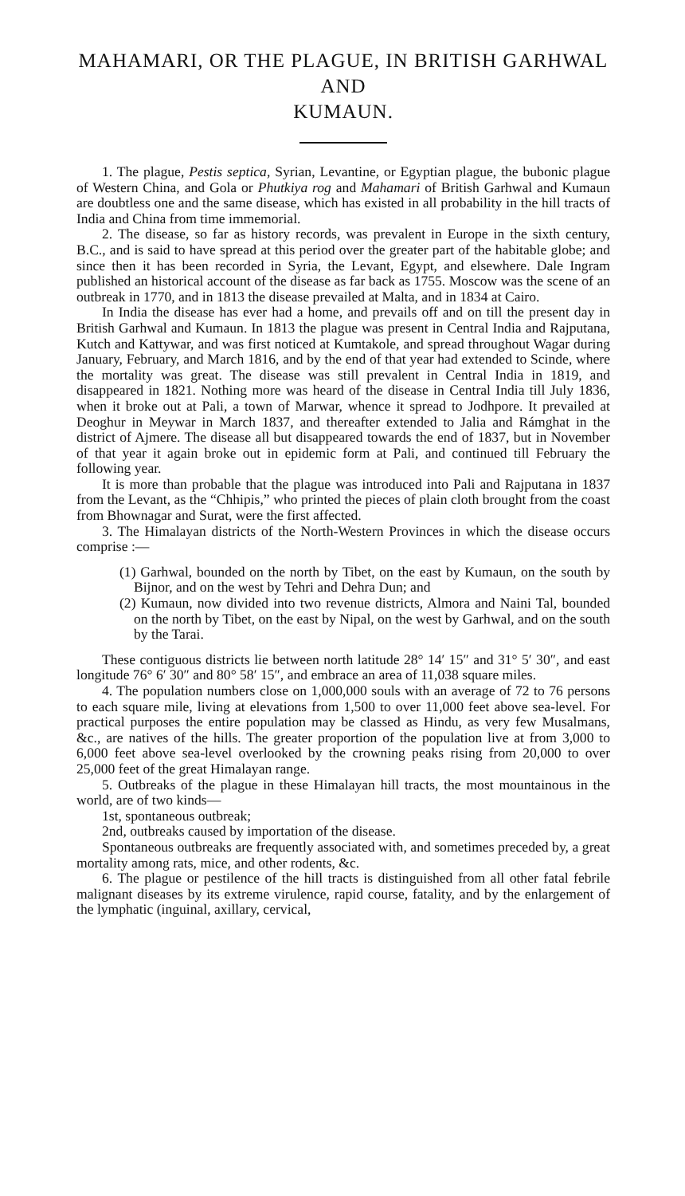MAHAMARI, OR THE PLAGUE, IN BRITISH GARHWAL AND
KUMAUN.
1. The plague, Pestis septica, Syrian, Levantine, or Egyptian plague, the bubonic plague of Western China, and Gola or Phutkiya rog and Mahamari of British Garhwal and Kumaun are doubtless one and the same disease, which has existed in all probability in the hill tracts of India and China from time immemorial.
2. The disease, so far as history records, was prevalent in Europe in the sixth century, B.C., and is said to have spread at this period over the greater part of the habitable globe; and since then it has been recorded in Syria, the Levant, Egypt, and elsewhere. Dale Ingram published an historical account of the disease as far back as 1755. Moscow was the scene of an outbreak in 1770, and in 1813 the disease prevailed at Malta, and in 1834 at Cairo.
In India the disease has ever had a home, and prevails off and on till the present day in British Garhwal and Kumaun. In 1813 the plague was present in Central India and Rajputana, Kutch and Kattywar, and was first noticed at Kumtakole, and spread throughout Wagar during January, February, and March 1816, and by the end of that year had extended to Scinde, where the mortality was great. The disease was still prevalent in Central India in 1819, and disappeared in 1821. Nothing more was heard of the disease in Central India till July 1836, when it broke out at Pali, a town of Marwar, whence it spread to Jodhpore. It prevailed at Deoghur in Meywar in March 1837, and thereafter extended to Jalia and Rámghat in the district of Ajmere. The disease all but disappeared towards the end of 1837, but in November of that year it again broke out in epidemic form at Pali, and continued till February the following year.
It is more than probable that the plague was introduced into Pali and Rajputana in 1837 from the Levant, as the “Chhipis,” who printed the pieces of plain cloth brought from the coast from Bhownagar and Surat, were the first affected.
3. The Himalayan districts of the North-Western Provinces in which the disease occurs comprise :—
(1) Garhwal, bounded on the north by Tibet, on the east by Kumaun, on the south by Bijnor, and on the west by Tehri and Dehra Dun; and
(2) Kumaun, now divided into two revenue districts, Almora and Naini Tal, bounded on the north by Tibet, on the east by Nipal, on the west by Garhwal, and on the south by the Tarai.
These contiguous districts lie between north latitude 28° 14′ 15″ and 31° 5′ 30″, and east longitude 76° 6′ 30″ and 80° 58′ 15″, and embrace an area of 11,038 square miles.
4. The population numbers close on 1,000,000 souls with an average of 72 to 76 persons to each square mile, living at elevations from 1,500 to over 11,000 feet above sea-level. For practical purposes the entire population may be classed as Hindu, as very few Musalmans, &c., are natives of the hills. The greater proportion of the population live at from 3,000 to 6,000 feet above sea-level overlooked by the crowning peaks rising from 20,000 to over 25,000 feet of the great Himalayan range.
5. Outbreaks of the plague in these Himalayan hill tracts, the most mountainous in the world, are of two kinds—
1st, spontaneous outbreak;
2nd, outbreaks caused by importation of the disease.
Spontaneous outbreaks are frequently associated with, and sometimes preceded by, a great mortality among rats, mice, and other rodents, &c.
6. The plague or pestilence of the hill tracts is distinguished from all other fatal febrile malignant diseases by its extreme virulence, rapid course, fatality, and by the enlargement of the lymphatic (inguinal, axillary, cervical,